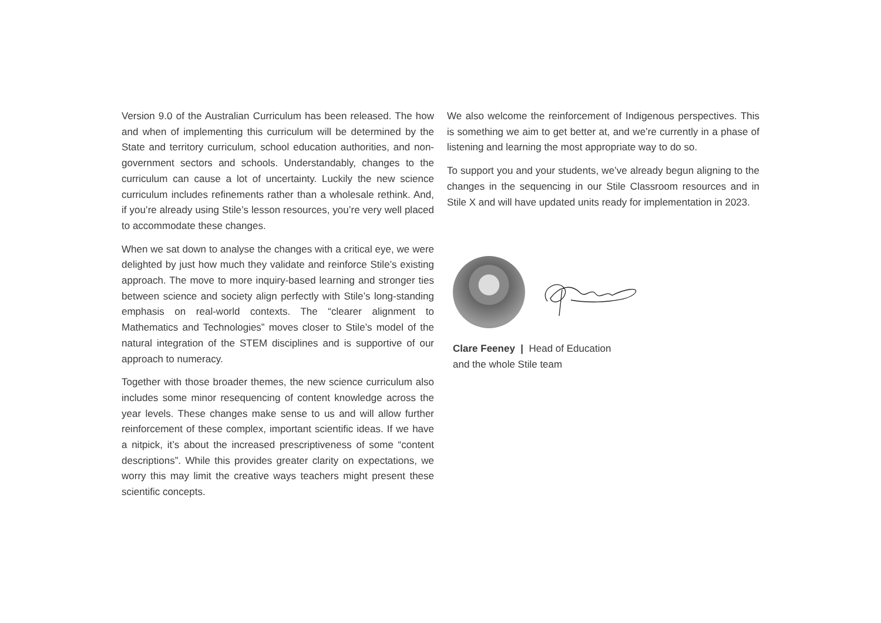Version 9.0 of the Australian Curriculum has been released. The how and when of implementing this curriculum will be determined by the State and territory curriculum, school education authorities, and non-government sectors and schools. Understandably, changes to the curriculum can cause a lot of uncertainty. Luckily the new science curriculum includes refinements rather than a wholesale rethink. And, if you’re already using Stile’s lesson resources, you’re very well placed to accommodate these changes.
When we sat down to analyse the changes with a critical eye, we were delighted by just how much they validate and reinforce Stile’s existing approach. The move to more inquiry-based learning and stronger ties between science and society align perfectly with Stile’s long-standing emphasis on real-world contexts. The “clearer alignment to Mathematics and Technologies” moves closer to Stile’s model of the natural integration of the STEM disciplines and is supportive of our approach to numeracy.
Together with those broader themes, the new science curriculum also includes some minor resequencing of content knowledge across the year levels. These changes make sense to us and will allow further reinforcement of these complex, important scientific ideas. If we have a nitpick, it’s about the increased prescriptiveness of some “content descriptions”. While this provides greater clarity on expectations, we worry this may limit the creative ways teachers might present these scientific concepts.
We also welcome the reinforcement of Indigenous perspectives. This is something we aim to get better at, and we’re currently in a phase of listening and learning the most appropriate way to do so.
To support you and your students, we’ve already begun aligning to the changes in the sequencing in our Stile Classroom resources and in Stile X and will have updated units ready for implementation in 2023.
Clare Feeney | Head of Education
and the whole Stile team